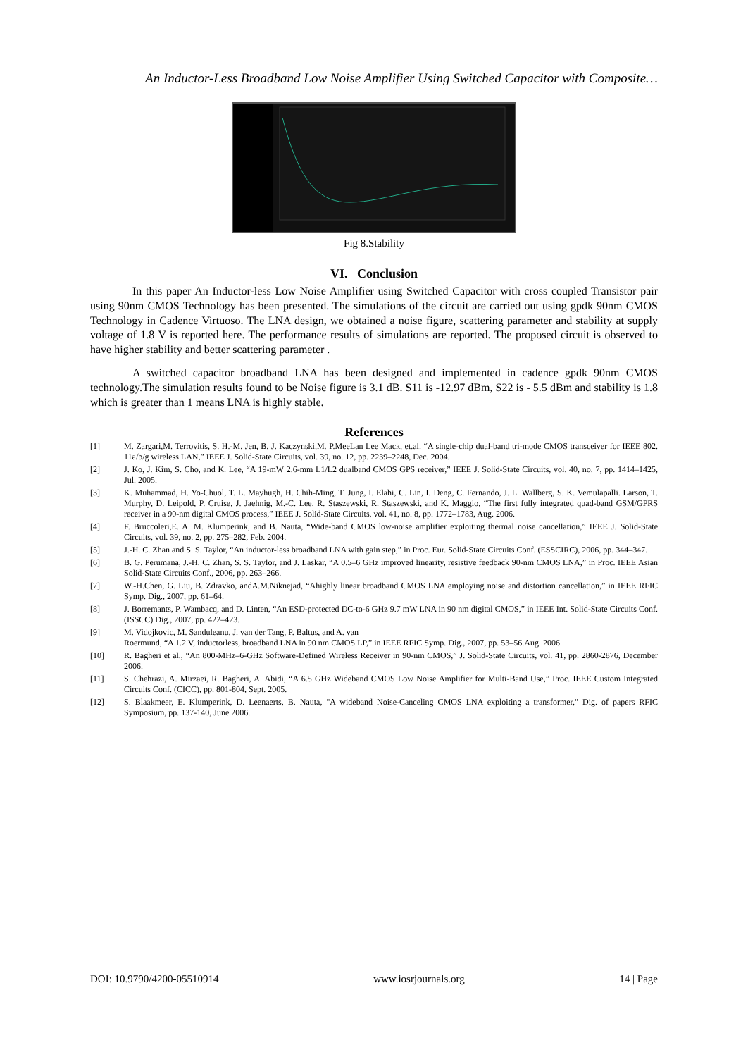An Inductor-Less Broadband Low Noise Amplifier Using Switched Capacitor with Composite…
Fig 8.Stability
VI. Conclusion
In this paper An Inductor-less Low Noise Amplifier using Switched Capacitor with cross coupled Transistor pair using 90nm CMOS Technology has been presented. The simulations of the circuit are carried out using gpdk 90nm CMOS Technology in Cadence Virtuoso. The LNA design, we obtained a noise figure, scattering parameter and stability at supply voltage of 1.8 V is reported here. The performance results of simulations are reported. The proposed circuit is observed to have higher stability and better scattering parameter .
A switched capacitor broadband LNA has been designed and implemented in cadence gpdk 90nm CMOS technology.The simulation results found to be Noise figure is 3.1 dB. S11 is -12.97 dBm, S22 is - 5.5 dBm and stability is 1.8 which is greater than 1 means LNA is highly stable.
References
[1] M. Zargari,M. Terrovitis, S. H.-M. Jen, B. J. Kaczynski,M. P.MeeLan Lee Mack, et.al. “A single-chip dual-band tri-mode CMOS transceiver for IEEE 802. 11a/b/g wireless LAN,” IEEE J. Solid-State Circuits, vol. 39, no. 12, pp. 2239–2248, Dec. 2004.
[2] J. Ko, J. Kim, S. Cho, and K. Lee, “A 19-mW 2.6-mm L1/L2 dualband CMOS GPS receiver,” IEEE J. Solid-State Circuits, vol. 40, no. 7, pp. 1414–1425, Jul. 2005.
[3] K. Muhammad, H. Yo-Chuol, T. L. Mayhugh, H. Chih-Ming, T. Jung, I. Elahi, C. Lin, I. Deng, C. Fernando, J. L. Wallberg, S. K. Vemulapalli. Larson, T. Murphy, D. Leipold, P. Cruise, J. Jaehnig, M.-C. Lee, R. Staszewski, R. Staszewski, and K. Maggio, “The first fully integrated quad-band GSM/GPRS receiver in a 90-nm digital CMOS process,” IEEE J. Solid-State Circuits, vol. 41, no. 8, pp. 1772–1783, Aug. 2006.
[4] F. Bruccoleri,E. A. M. Klumperink, and B. Nauta, “Wide-band CMOS low-noise amplifier exploiting thermal noise cancellation,” IEEE J. Solid-State Circuits, vol. 39, no. 2, pp. 275–282, Feb. 2004.
[5] J.-H. C. Zhan and S. S. Taylor, “An inductor-less broadband LNA with gain step,” in Proc. Eur. Solid-State Circuits Conf. (ESSCIRC), 2006, pp. 344–347.
[6] B. G. Perumana, J.-H. C. Zhan, S. S. Taylor, and J. Laskar, “A 0.5–6 GHz improved linearity, resistive feedback 90-nm CMOS LNA,” in Proc. IEEE Asian Solid-State Circuits Conf., 2006, pp. 263–266.
[7] W.-H.Chen, G. Liu, B. Zdravko, andA.M.Niknejad, “Ahighly linear broadband CMOS LNA employing noise and distortion cancellation,” in IEEE RFIC Symp. Dig., 2007, pp. 61–64.
[8] J. Borremants, P. Wambacq, and D. Linten, “An ESD-protected DC-to-6 GHz 9.7 mW LNA in 90 nm digital CMOS,” in IEEE Int. Solid-State Circuits Conf. (ISSCC) Dig., 2007, pp. 422–423.
[9] M. Vidojkovic, M. Sanduleanu, J. van der Tang, P. Baltus, and A. van
Roermund, “A 1.2 V, inductorless, broadband LNA in 90 nm CMOS LP,” in IEEE RFIC Symp. Dig., 2007, pp. 53–56.Aug. 2006.
[10] R. Bagheri et al., “An 800-MHz–6-GHz Software-Defined Wireless Receiver in 90-nm CMOS,” J. Solid-State Circuits, vol. 41, pp. 2860-2876, December 2006.
[11] S. Chehrazi, A. Mirzaei, R. Bagheri, A. Abidi, “A 6.5 GHz Wideband CMOS Low Noise Amplifier for Multi-Band Use,” Proc. IEEE Custom Integrated Circuits Conf. (CICC), pp. 801-804, Sept. 2005.
[12] S. Blaakmeer, E. Klumperink, D. Leenaerts, B. Nauta, "A wideband Noise-Canceling CMOS LNA exploiting a transformer," Dig. of papers RFIC Symposium, pp. 137-140, June 2006.
DOI: 10.9790/4200-05510914 www.iosrjournals.org 14 | Page